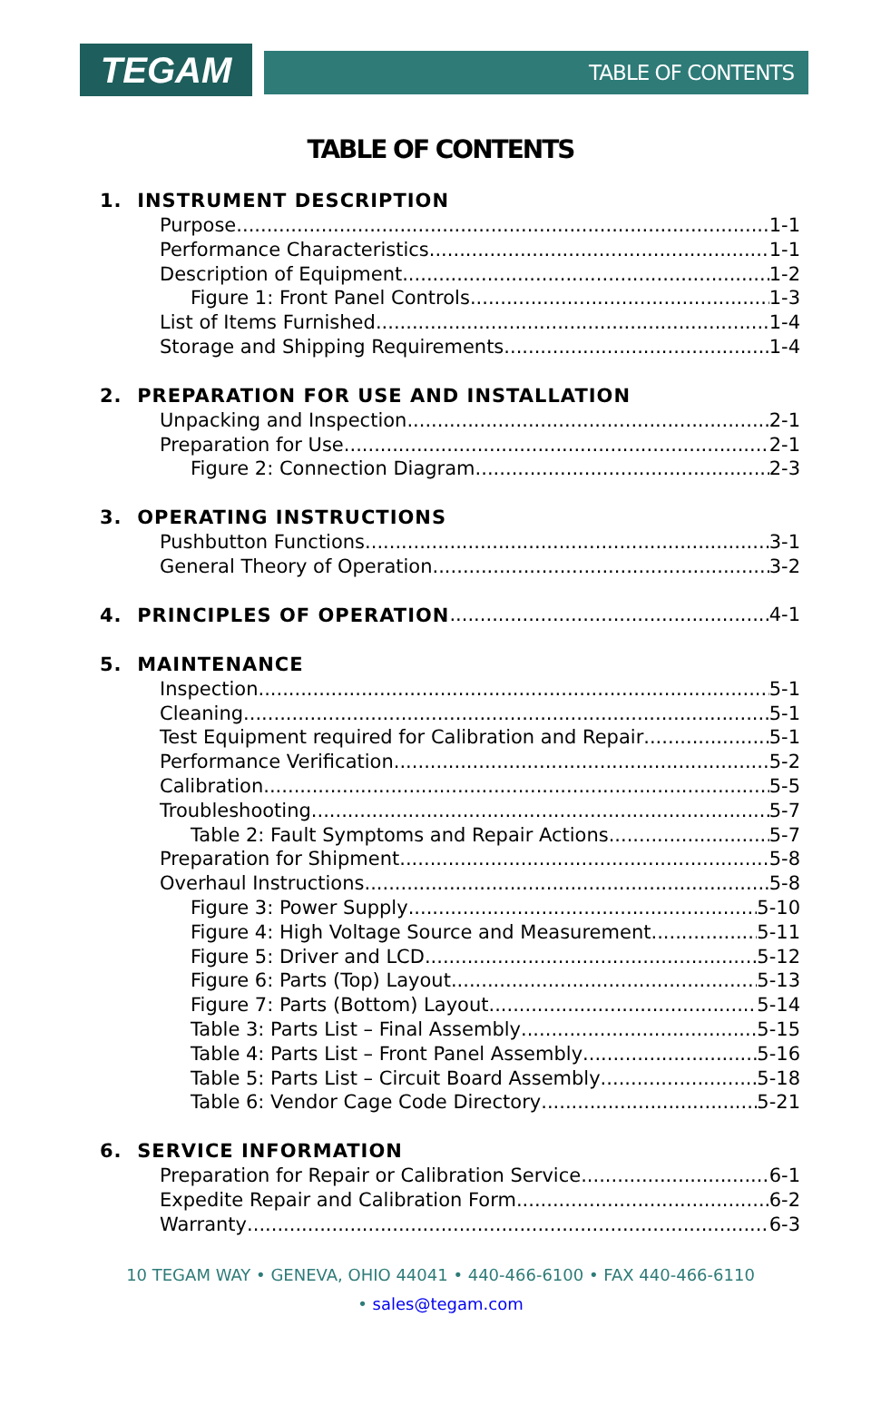TEGAM
TABLE OF CONTENTS
TABLE OF CONTENTS
1. INSTRUMENT DESCRIPTION
Purpose 1-1
Performance Characteristics 1-1
Description of Equipment 1-2
Figure 1: Front Panel Controls 1-3
List of Items Furnished 1-4
Storage and Shipping Requirements 1-4
2. PREPARATION FOR USE AND INSTALLATION
Unpacking and Inspection 2-1
Preparation for Use 2-1
Figure 2: Connection Diagram 2-3
3. OPERATING INSTRUCTIONS
Pushbutton Functions 3-1
General Theory of Operation 3-2
4. PRINCIPLES OF OPERATION
4-1
5. MAINTENANCE
Inspection 5-1
Cleaning 5-1
Test Equipment required for Calibration and Repair 5-1
Performance Verification 5-2
Calibration 5-5
Troubleshooting 5-7
Table 2: Fault Symptoms and Repair Actions 5-7
Preparation for Shipment 5-8
Overhaul Instructions 5-8
Figure 3: Power Supply 5-10
Figure 4: High Voltage Source and Measurement 5-11
Figure 5: Driver and LCD 5-12
Figure 6: Parts (Top) Layout 5-13
Figure 7: Parts (Bottom) Layout 5-14
Table 3: Parts List – Final Assembly 5-15
Table 4: Parts List – Front Panel Assembly 5-16
Table 5: Parts List – Circuit Board Assembly 5-18
Table 6: Vendor Cage Code Directory 5-21
6. SERVICE INFORMATION
Preparation for Repair or Calibration Service 6-1
Expedite Repair and Calibration Form 6-2
Warranty 6-3
10 TEGAM WAY • GENEVA, OHIO 44041 • 440-466-6100 • FAX 440-466-6110
• sales@tegam.com